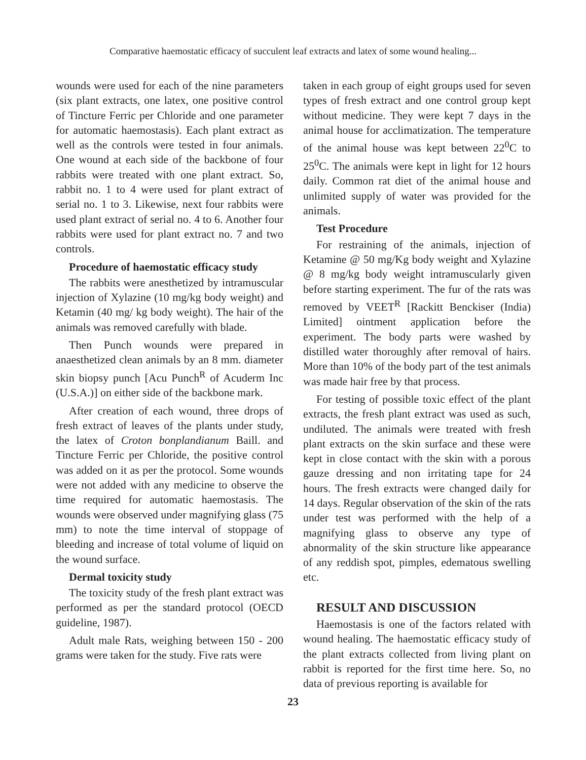Comparative haemostatic efficacy of succulent leaf extracts and latex of some wound healing...
wounds were used for each of the nine parameters (six plant extracts, one latex, one positive control of Tincture Ferric per Chloride and one parameter for automatic haemostasis). Each plant extract as well as the controls were tested in four animals. One wound at each side of the backbone of four rabbits were treated with one plant extract. So, rabbit no. 1 to 4 were used for plant extract of serial no. 1 to 3. Likewise, next four rabbits were used plant extract of serial no. 4 to 6. Another four rabbits were used for plant extract no. 7 and two controls.
Procedure of haemostatic efficacy study
The rabbits were anesthetized by intramuscular injection of Xylazine (10 mg/kg body weight) and Ketamin (40 mg/ kg body weight). The hair of the animals was removed carefully with blade.
Then Punch wounds were prepared in anaesthetized clean animals by an 8 mm. diameter skin biopsy punch [Acu Punch<sup>R</sup> of Acuderm Inc (U.S.A.)] on either side of the backbone mark.
After creation of each wound, three drops of fresh extract of leaves of the plants under study, the latex of Croton bonplandianum Baill. and Tincture Ferric per Chloride, the positive control was added on it as per the protocol. Some wounds were not added with any medicine to observe the time required for automatic haemostasis. The wounds were observed under magnifying glass (75 mm) to note the time interval of stoppage of bleeding and increase of total volume of liquid on the wound surface.
Dermal toxicity study
The toxicity study of the fresh plant extract was performed as per the standard protocol (OECD guideline, 1987).
Adult male Rats, weighing between 150 - 200 grams were taken for the study. Five rats were
taken in each group of eight groups used for seven types of fresh extract and one control group kept without medicine. They were kept 7 days in the animal house for acclimatization. The temperature of the animal house was kept between 22<sup>0</sup>C to 25<sup>0</sup>C. The animals were kept in light for 12 hours daily. Common rat diet of the animal house and unlimited supply of water was provided for the animals.
Test Procedure
For restraining of the animals, injection of Ketamine @ 50 mg/Kg body weight and Xylazine @ 8 mg/kg body weight intramuscularly given before starting experiment. The fur of the rats was removed by VEET<sup>R</sup> [Rackitt Benckiser (India) Limited] ointment application before the experiment. The body parts were washed by distilled water thoroughly after removal of hairs. More than 10% of the body part of the test animals was made hair free by that process.
For testing of possible toxic effect of the plant extracts, the fresh plant extract was used as such, undiluted. The animals were treated with fresh plant extracts on the skin surface and these were kept in close contact with the skin with a porous gauze dressing and non irritating tape for 24 hours. The fresh extracts were changed daily for 14 days. Regular observation of the skin of the rats under test was performed with the help of a magnifying glass to observe any type of abnormality of the skin structure like appearance of any reddish spot, pimples, edematous swelling etc.
RESULT AND DISCUSSION
Haemostasis is one of the factors related with wound healing. The haemostatic efficacy study of the plant extracts collected from living plant on rabbit is reported for the first time here. So, no data of previous reporting is available for
23